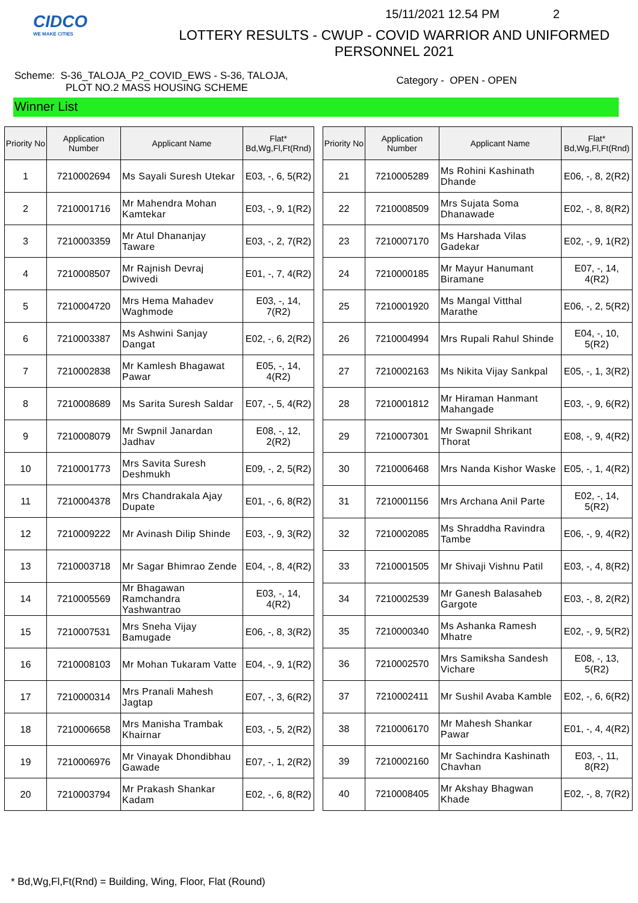CIDCO
WE MAKE CITIES
15/11/2021 12.54 PM 2
LOTTERY RESULTS - CWUP - COVID WARRIOR AND UNIFORMED
PERSONNEL 2021
Scheme: S-36_TALOJA_P2_COVID_EWS - S-36, TALOJA,
PLOT NO.2 MASS HOUSING SCHEME
Category - OPEN - OPEN
Winner List
| Priority No | Application Number | Applicant Name | Flat* Bd,Wg,Fl,Ft(Rnd) |
| --- | --- | --- | --- |
| 1 | 7210002694 | Ms Sayali Suresh Utekar | E03, -, 6, 5(R2) |
| 2 | 7210001716 | Mr Mahendra Mohan Kamtekar | E03, -, 9, 1(R2) |
| 3 | 7210003359 | Mr Atul Dhananjay Taware | E03, -, 2, 7(R2) |
| 4 | 7210008507 | Mr Rajnish Devraj Dwivedi | E01, -, 7, 4(R2) |
| 5 | 7210004720 | Mrs Hema Mahadev Waghmode | E03, -, 14, 7(R2) |
| 6 | 7210003387 | Ms Ashwini Sanjay Dangat | E02, -, 6, 2(R2) |
| 7 | 7210002838 | Mr Kamlesh Bhagawat Pawar | E05, -, 14, 4(R2) |
| 8 | 7210008689 | Ms Sarita Suresh Saldar | E07, -, 5, 4(R2) |
| 9 | 7210008079 | Mr Swpnil Janardan Jadhav | E08, -, 12, 2(R2) |
| 10 | 7210001773 | Mrs Savita Suresh Deshmukh | E09, -, 2, 5(R2) |
| 11 | 7210004378 | Mrs Chandrakala Ajay Dupate | E01, -, 6, 8(R2) |
| 12 | 7210009222 | Mr Avinash Dilip Shinde | E03, -, 9, 3(R2) |
| 13 | 7210003718 | Mr Sagar Bhimrao Zende | E04, -, 8, 4(R2) |
| 14 | 7210005569 | Mr Bhagawan Ramchandra Yashwantrao | E03, -, 14, 4(R2) |
| 15 | 7210007531 | Mrs Sneha Vijay Bamugade | E06, -, 8, 3(R2) |
| 16 | 7210008103 | Mr Mohan Tukaram Vatte | E04, -, 9, 1(R2) |
| 17 | 7210000314 | Mrs Pranali Mahesh Jagtap | E07, -, 3, 6(R2) |
| 18 | 7210006658 | Mrs Manisha Trambak Khairnar | E03, -, 5, 2(R2) |
| 19 | 7210006976 | Mr Vinayak Dhondibhau Gawade | E07, -, 1, 2(R2) |
| 20 | 7210003794 | Mr Prakash Shankar Kadam | E02, -, 6, 8(R2) |
| Priority No | Application Number | Applicant Name | Flat* Bd,Wg,Fl,Ft(Rnd) |
| --- | --- | --- | --- |
| 21 | 7210005289 | Ms Rohini Kashinath Dhande | E06, -, 8, 2(R2) |
| 22 | 7210008509 | Mrs Sujata Soma Dhanawade | E02, -, 8, 8(R2) |
| 23 | 7210007170 | Ms Harshada Vilas Gadekar | E02, -, 9, 1(R2) |
| 24 | 7210000185 | Mr Mayur Hanumant Biramane | E07, -, 14, 4(R2) |
| 25 | 7210001920 | Ms Mangal Vitthal Marathe | E06, -, 2, 5(R2) |
| 26 | 7210004994 | Mrs Rupali Rahul Shinde | E04, -, 10, 5(R2) |
| 27 | 7210002163 | Ms Nikita Vijay Sankpal | E05, -, 1, 3(R2) |
| 28 | 7210001812 | Mr Hiraman Hanmant Mahangade | E03, -, 9, 6(R2) |
| 29 | 7210007301 | Mr Swapnil Shrikant Thorat | E08, -, 9, 4(R2) |
| 30 | 7210006468 | Mrs Nanda Kishor Waske | E05, -, 1, 4(R2) |
| 31 | 7210001156 | Mrs Archana Anil Parte | E02, -, 14, 5(R2) |
| 32 | 7210002085 | Ms Shraddha Ravindra Tambe | E06, -, 9, 4(R2) |
| 33 | 7210001505 | Mr Shivaji Vishnu Patil | E03, -, 4, 8(R2) |
| 34 | 7210002539 | Mr Ganesh Balasaheb Gargote | E03, -, 8, 2(R2) |
| 35 | 7210000340 | Ms Ashanka Ramesh Mhatre | E02, -, 9, 5(R2) |
| 36 | 7210002570 | Mrs Samiksha Sandesh Vichare | E08, -, 13, 5(R2) |
| 37 | 7210002411 | Mr Sushil Avaba Kamble | E02, -, 6, 6(R2) |
| 38 | 7210006170 | Mr Mahesh Shankar Pawar | E01, -, 4, 4(R2) |
| 39 | 7210002160 | Mr Sachindra Kashinath Chavhan | E03, -, 11, 8(R2) |
| 40 | 7210008405 | Mr Akshay Bhagwan Khade | E02, -, 8, 7(R2) |
* Bd,Wg,Fl,Ft(Rnd) = Building, Wing, Floor, Flat (Round)